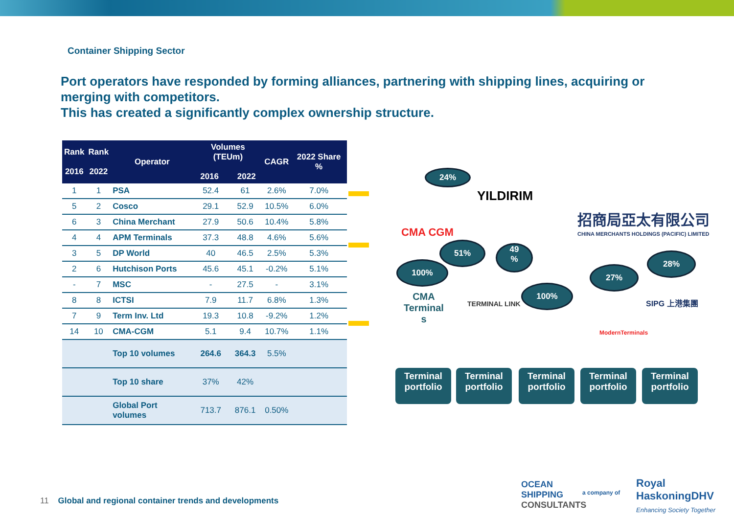Container Shipping Sector
Port operators have responded by forming alliances, partnering with shipping lines, acquiring or merging with competitors.
This has created a significantly complex ownership structure.
| Rank 2016 | Rank 2022 | Operator | Volumes (TEUm) 2016 2022 | | CAGR | 2022 Share % |
| --- | --- | --- | --- | --- | --- | --- |
| 1 | 1 | PSA | 52.4 | 61 | 2.6% | 7.0% |
| 5 | 2 | Cosco | 29.1 | 52.9 | 10.5% | 6.0% |
| 6 | 3 | China Merchant | 27.9 | 50.6 | 10.4% | 5.8% |
| 4 | 4 | APM Terminals | 37.3 | 48.8 | 4.6% | 5.6% |
| 3 | 5 | DP World | 40 | 46.5 | 2.5% | 5.3% |
| 2 | 6 | Hutchison Ports | 45.6 | 45.1 | -0.2% | 5.1% |
| - | 7 | MSC | - | 27.5 | - | 3.1% |
| 8 | 8 | ICTSI | 7.9 | 11.7 | 6.8% | 1.3% |
| 7 | 9 | Term Inv. Ltd | 19.3 | 10.8 | -9.2% | 1.2% |
| 14 | 10 | CMA-CGM | 5.1 | 9.4 | 10.7% | 1.1% |
| | | Top 10 volumes | 264.6 | 364.3 | 5.5% | |
| | | Top 10 share | 37% | 42% | | |
| | | Global Port volumes | 713.7 | 876.1 | 0.50% | |
24%
YILDIRIM
招商局亞太有限公司
CHINA MERCHANTS HOLDINGS (PACIFIC) LIMITED
CMA CGM
51%
49
%
100%
CMA
Terminal
s
TERMINAL LINK
100%
27%
28%
ModernTerminals
SIPG 上港集團
Terminal portfolio
Terminal portfolio
Terminal portfolio
Terminal portfolio
Terminal portfolio
11 Global and regional container trends and developments
OCEAN
SHIPPING
CONSULTANTS
a company of
Royal
HaskoningDHV
Enhancing Society Together